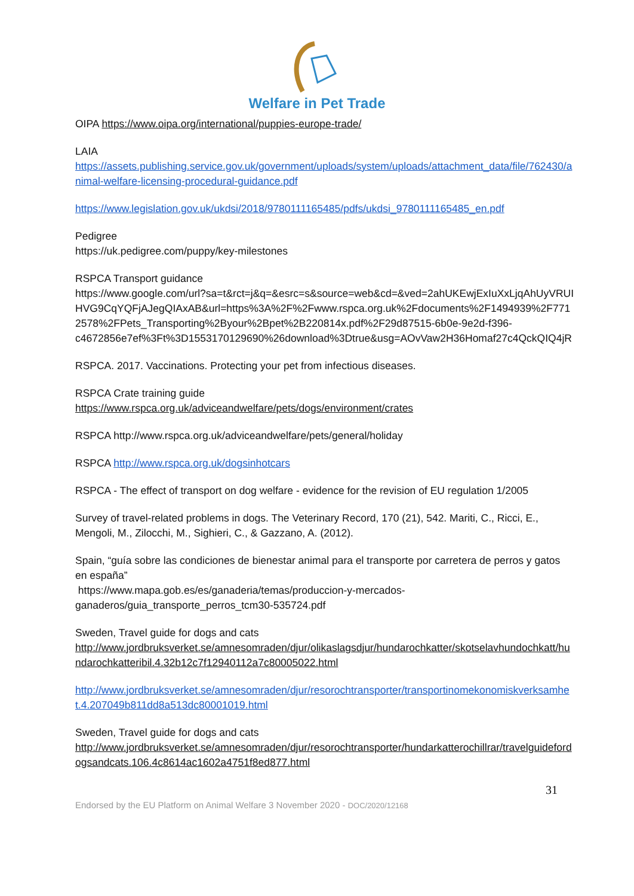Welfare in Pet Trade
OIPA https://www.oipa.org/international/puppies-europe-trade/
LAIA
https://assets.publishing.service.gov.uk/government/uploads/system/uploads/attachment_data/file/762430/animal-welfare-licensing-procedural-guidance.pdf
https://www.legislation.gov.uk/ukdsi/2018/9780111165485/pdfs/ukdsi_9780111165485_en.pdf
Pedigree
https://uk.pedigree.com/puppy/key-milestones
RSPCA Transport guidance
https://www.google.com/url?sa=t&rct=j&q=&esrc=s&source=web&cd=&ved=2ahUKEwjExIuXxLjqAhUyVRUIHVG9CqYQFjAJegQIAxAB&url=https%3A%2F%2Fwww.rspca.org.uk%2Fdocuments%2F1494939%2F7712578%2FPets_Transporting%2Byour%2Bpet%2B220814x.pdf%2F29d87515-6b0e-9e2d-f396-
c4672856e7ef%3Ft%3D1553170129690%26download%3Dtrue&usg=AOvVaw2H36Homaf27c4QckQIQ4jR
RSPCA. 2017. Vaccinations. Protecting your pet from infectious diseases.
RSPCA Crate training guide
https://www.rspca.org.uk/adviceandwelfare/pets/dogs/environment/crates
RSPCA http://www.rspca.org.uk/adviceandwelfare/pets/general/holiday
RSPCA http://www.rspca.org.uk/dogsinhotcars
RSPCA - The effect of transport on dog welfare - evidence for the revision of EU regulation 1/2005
Survey of travel-related problems in dogs. The Veterinary Record, 170 (21), 542. Mariti, C., Ricci, E., Mengoli, M., Zilocchi, M., Sighieri, C., & Gazzano, A. (2012).
Spain, “guía sobre las condiciones de bienestar animal para el transporte por carretera de perros y gatos en españa”
https://www.mapa.gob.es/es/ganaderia/temas/produccion-y-mercados-ganaderos/guia_transporte_perros_tcm30-535724.pdf
Sweden, Travel guide for dogs and cats
http://www.jordbruksverket.se/amnesomraden/djur/olikaslagsdjur/hundarochkatter/skotselavhundochkatt/hundarochkatteribil.4.32b12c7f12940112a7c80005022.html
http://www.jordbruksverket.se/amnesomraden/djur/resorochtransporter/transportinomekonomiskverksamhet.4.207049b811dd8a513dc80001019.html
Sweden, Travel guide for dogs and cats
http://www.jordbruksverket.se/amnesomraden/djur/resorochtransporter/hundarkatterochillrar/travelguidefordogsandcats.106.4c8614ac1602a4751f8ed877.html
31
Endorsed by the EU Platform on Animal Welfare 3 November 2020 - DOC/2020/12168